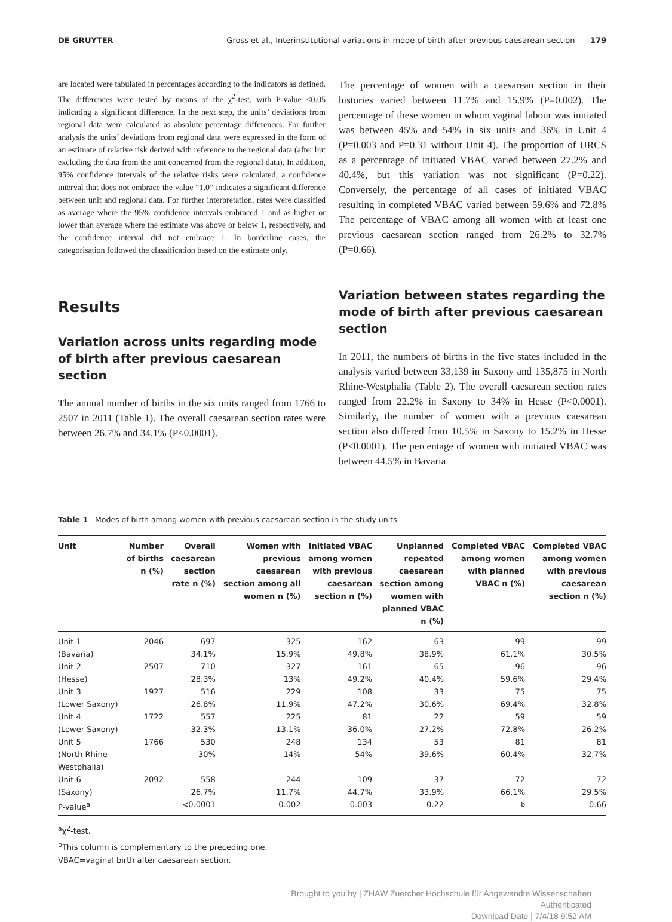DE GRUYTER Gross et al., Interinstitutional variations in mode of birth after previous caesarean section — 179
are located were tabulated in percentages according to the indicators as defined. The differences were tested by means of the χ<sup>2</sup>-test, with P-value <0.05 indicating a significant difference. In the next step, the units’ deviations from regional data were calculated as absolute percentage differences. For further analysis the units’ deviations from regional data were expressed in the form of an estimate of relative risk derived with reference to the regional data (after but excluding the data from the unit concerned from the regional data). In addition, 95% confidence intervals of the relative risks were calculated; a confidence interval that does not embrace the value “1.0” indicates a significant difference between unit and regional data. For further interpretation, rates were classified as average where the 95% confidence intervals embraced 1 and as higher or lower than average where the estimate was above or below 1, respectively, and the confidence interval did not embrace 1. In borderline cases, the categorisation followed the classification based on the estimate only.
Results
Variation across units regarding mode of birth after previous caesarean section
The annual number of births in the six units ranged from 1766 to 2507 in 2011 (Table 1). The overall caesarean section rates were between 26.7% and 34.1% (P<0.0001).
The percentage of women with a caesarean section in their histories varied between 11.7% and 15.9% (P=0.002). The percentage of these women in whom vaginal labour was initiated was between 45% and 54% in six units and 36% in Unit 4 (P=0.003 and P=0.31 without Unit 4). The proportion of URCS as a percentage of initiated VBAC varied between 27.2% and 40.4%, but this variation was not significant (P=0.22). Conversely, the percentage of all cases of initiated VBAC resulting in completed VBAC varied between 59.6% and 72.8% The percentage of VBAC among all women with at least one previous caesarean section ranged from 26.2% to 32.7% (P=0.66).
Variation between states regarding the mode of birth after previous caesarean section
In 2011, the numbers of births in the five states included in the analysis varied between 33,139 in Saxony and 135,875 in North Rhine-Westphalia (Table 2). The overall caesarean section rates ranged from 22.2% in Saxony to 34% in Hesse (P<0.0001). Similarly, the number of women with a previous caesarean section also differed from 10.5% in Saxony to 15.2% in Hesse (P<0.0001). The percentage of women with initiated VBAC was between 44.5% in Bavaria
Table 1 Modes of birth among women with previous caesarean section in the study units.
| Unit | Number of births n (%) | Overall caesarean section rate n (%) | Women with previous caesarean section among all women n (%) | Initiated VBAC among women with previous caesarean section n (%) | Unplanned repeated caesarean section among women with planned VBAC n (%) | Completed VBAC among women with planned VBAC n (%) | Completed VBAC among women with previous caesarean section n (%) |
| --- | --- | --- | --- | --- | --- | --- | --- |
| Unit 1 | 2046 | 697 | 325 | 162 | 63 | 99 | 99 |
| (Bavaria) | | 34.1% | 15.9% | 49.8% | 38.9% | 61.1% | 30.5% |
| Unit 2 | 2507 | 710 | 327 | 161 | 65 | 96 | 96 |
| (Hesse) | | 28.3% | 13% | 49.2% | 40.4% | 59.6% | 29.4% |
| Unit 3 | 1927 | 516 | 229 | 108 | 33 | 75 | 75 |
| (Lower Saxony) | | 26.8% | 11.9% | 47.2% | 30.6% | 69.4% | 32.8% |
| Unit 4 | 1722 | 557 | 225 | 81 | 22 | 59 | 59 |
| (Lower Saxony) | | 32.3% | 13.1% | 36.0% | 27.2% | 72.8% | 26.2% |
| Unit 5 | 1766 | 530 | 248 | 134 | 53 | 81 | 81 |
| (North Rhine- Westphalia) | | 30% | 14% | 54% | 39.6% | 60.4% | 32.7% |
| Unit 6 | 2092 | 558 | 244 | 109 | 37 | 72 | 72 |
| (Saxony) | | 26.7% | 11.7% | 44.7% | 33.9% | 66.1% | 29.5% |
| P-value<sup>a</sup> | – | <0.0001 | 0.002 | 0.003 | 0.22 | <sup>b</sup> | 0.66 |
<sup>a</sup> χ<sup>2</sup>-test.
<sup>b</sup> This column is complementary to the preceding one.
VBAC=vaginal birth after caesarean section.
Brought to you by | ZHAW Zuercher Hochschule für Angewandte Wissenschaften
Authenticated
Download Date | 7/4/18 9:52 AM